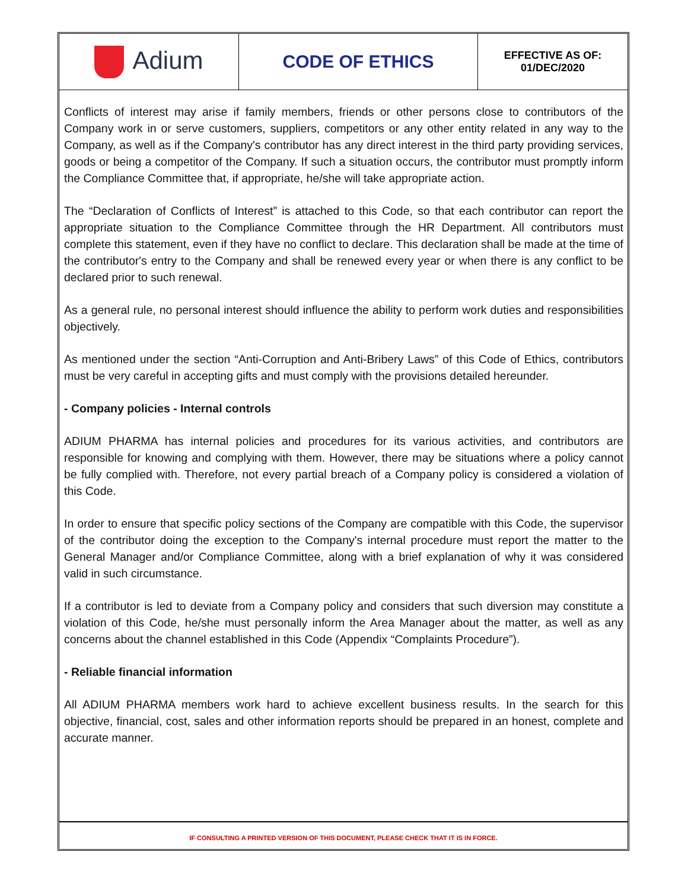| Adium | CODE OF ETHICS | EFFECTIVE AS OF: 01/DEC/2020 |
Conflicts of interest may arise if family members, friends or other persons close to contributors of the Company work in or serve customers, suppliers, competitors or any other entity related in any way to the Company, as well as if the Company's contributor has any direct interest in the third party providing services, goods or being a competitor of the Company. If such a situation occurs, the contributor must promptly inform the Compliance Committee that, if appropriate, he/she will take appropriate action.
The “Declaration of Conflicts of Interest” is attached to this Code, so that each contributor can report the appropriate situation to the Compliance Committee through the HR Department. All contributors must complete this statement, even if they have no conflict to declare. This declaration shall be made at the time of the contributor's entry to the Company and shall be renewed every year or when there is any conflict to be declared prior to such renewal.
As a general rule, no personal interest should influence the ability to perform work duties and responsibilities objectively.
As mentioned under the section “Anti-Corruption and Anti-Bribery Laws” of this Code of Ethics, contributors must be very careful in accepting gifts and must comply with the provisions detailed hereunder.
- Company policies - Internal controls
ADIUM PHARMA has internal policies and procedures for its various activities, and contributors are responsible for knowing and complying with them. However, there may be situations where a policy cannot be fully complied with. Therefore, not every partial breach of a Company policy is considered a violation of this Code.
In order to ensure that specific policy sections of the Company are compatible with this Code, the supervisor of the contributor doing the exception to the Company's internal procedure must report the matter to the General Manager and/or Compliance Committee, along with a brief explanation of why it was considered valid in such circumstance.
If a contributor is led to deviate from a Company policy and considers that such diversion may constitute a violation of this Code, he/she must personally inform the Area Manager about the matter, as well as any concerns about the channel established in this Code (Appendix “Complaints Procedure”).
- Reliable financial information
All ADIUM PHARMA members work hard to achieve excellent business results. In the search for this objective, financial, cost, sales and other information reports should be prepared in an honest, complete and accurate manner.
IF CONSULTING A PRINTED VERSION OF THIS DOCUMENT, PLEASE CHECK THAT IT IS IN FORCE.